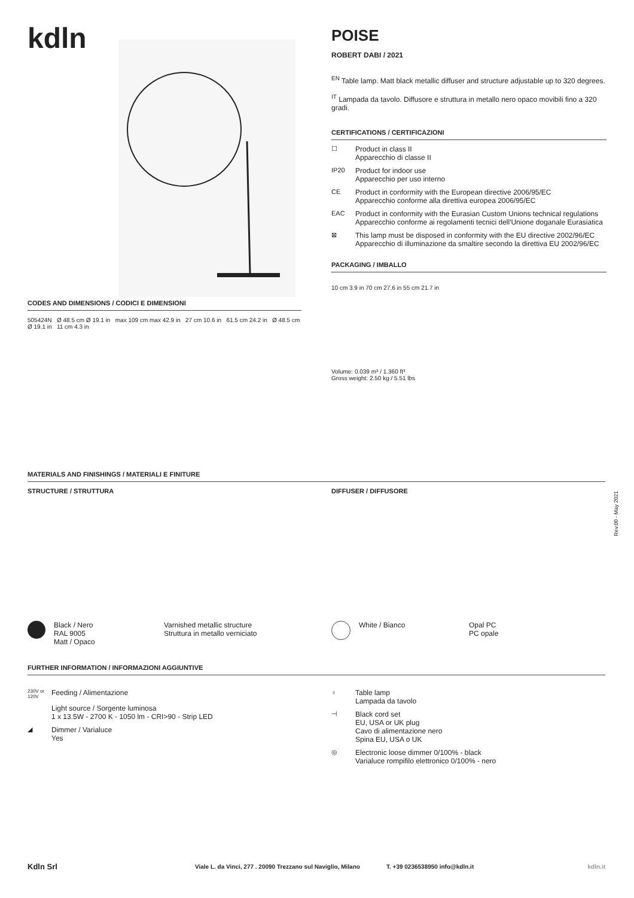kdln
POISE
ROBERT DABI / 2021
<sup>EN</sup> Table lamp. Matt black metallic diffuser and structure adjustable up to 320 degrees.
<sup>IT</sup> Lampada da tavolo. Diffusore e struttura in metallo nero opaco movibili fino a 320 gradi.
CERTIFICATIONS / CERTIFICAZIONI
☐ Product in class II
Apparecchio di classe II
IP20 Product for indoor use
Apparecchio per uso interno
CE Product in conformity with the European directive 2006/95/EC
Apparecchio conforme alla direttiva europea 2006/95/EC
EAC Product in conformity with the Eurasian Custom Unions technical regulations
Apparecchio conforme ai regolamenti tecnici dell'Unione doganale Eurasiatica
⊠ This lamp must be disposed in conformity with the EU directive 2002/96/EC
Apparecchio di illuminazione da smaltire secondo la direttiva EU 2002/96/EC
PACKAGING / IMBALLO
10 cm 3.9 in 70 cm 27.6 in 55 cm 21.7 in
Volume: 0.039 m³ / 1.360 ft³
Gross weight: 2.50 kg / 5.51 lbs
CODES AND DIMENSIONS / CODICI E DIMENSIONI
505424N Ø 48.5 cm Ø 19.1 in max 109 cm max 42.9 in 27 cm 10.6 in 61.5 cm 24.2 in Ø 48.5 cm Ø 19.1 in 11 cm 4.3 in
MATERIALS AND FINISHINGS / MATERIALI E FINITURE
STRUCTURE / STRUTTURA
Black / Nero
RAL 9005
Matt / Opaco
Varnished metallic structure
Struttura in metallo verniciato
DIFFUSER / DIFFUSORE
White / Bianco Opal PC
PC opale
FURTHER INFORMATION / INFORMAZIONI AGGIUNTIVE
230V or 120V
Feeding / Alimentazione
Light source / Sorgente luminosa
1 x 13.5W - 2700 K - 1050 lm - CRI>90 - Strip LED
◢ Dimmer / Varialuce
Yes
♁ Table lamp
Lampada da tavolo
⊣ Black cord set
EU, USA or UK plug
Cavo di alimentazione nero
Spina EU, USA o UK
◎ Electronic loose dimmer 0/100% - black
Varialuce rompifilo elettronico 0/100% - nero
Rev.00 - May 2021
Kdln Srl Viale L. da Vinci, 277 . 20090 Trezzano sul Naviglio, Milano T. +39 0236538950 info@kdln.it kdln.it